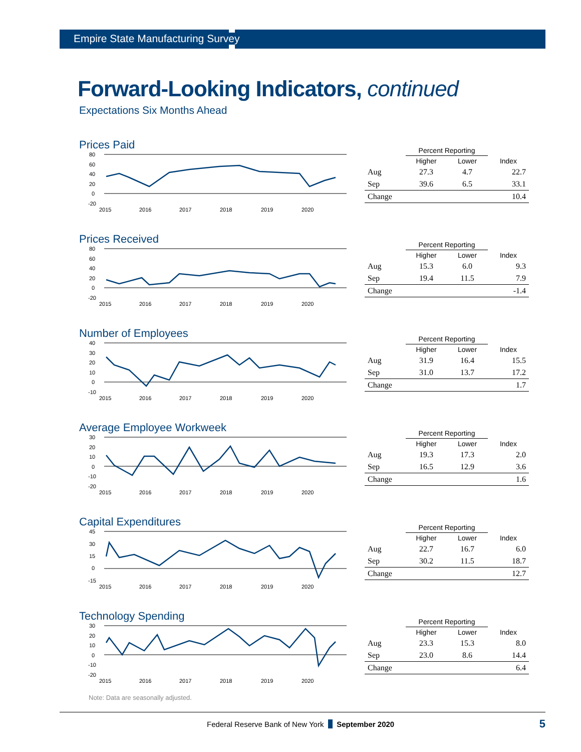Empire State Manufacturing Survey
Forward-Looking Indicators, continued
Expectations Six Months Ahead
Prices Paid
80
60
40
20
0
-20
2015
2016
2017
2018
2019
2020
| | Percent Reporting | | |
| --- | --- | --- | --- |
| | Higher | Lower | Index |
| Aug | 27.3 | 4.7 | 22.7 |
| Sep | 39.6 | 6.5 | 33.1 |
| Change | | | 10.4 |
Prices Received
80
60
40
20
0
-20
2015
2016
2017
2018
2019
2020
| | Percent Reporting | | |
| --- | --- | --- | --- |
| | Higher | Lower | Index |
| Aug | 15.3 | 6.0 | 9.3 |
| Sep | 19.4 | 11.5 | 7.9 |
| Change | | | -1.4 |
Number of Employees
40
30
20
10
0
-10
2015
2016
2017
2018
2019
2020
| | Percent Reporting | | |
| --- | --- | --- | --- |
| | Higher | Lower | Index |
| Aug | 31.9 | 16.4 | 15.5 |
| Sep | 31.0 | 13.7 | 17.2 |
| Change | | | 1.7 |
Average Employee Workweek
30
20
10
0
-10
-20
2015
2016
2017
2018
2019
2020
| | Percent Reporting | | |
| --- | --- | --- | --- |
| | Higher | Lower | Index |
| Aug | 19.3 | 17.3 | 2.0 |
| Sep | 16.5 | 12.9 | 3.6 |
| Change | | | 1.6 |
Capital Expenditures
45
30
15
0
-15
2015
2016
2017
2018
2019
2020
| | Percent Reporting | | |
| --- | --- | --- | --- |
| | Higher | Lower | Index |
| Aug | 22.7 | 16.7 | 6.0 |
| Sep | 30.2 | 11.5 | 18.7 |
| Change | | | 12.7 |
Technology Spending
30
20
10
0
-10
-20
2015
2016
2017
2018
2019
2020
| | Percent Reporting | | |
| --- | --- | --- | --- |
| | Higher | Lower | Index |
| Aug | 23.3 | 15.3 | 8.0 |
| Sep | 23.0 | 8.6 | 14.4 |
| Change | | | 6.4 |
Note: Data are seasonally adjusted.
Federal Reserve Bank of New York September 2020
5